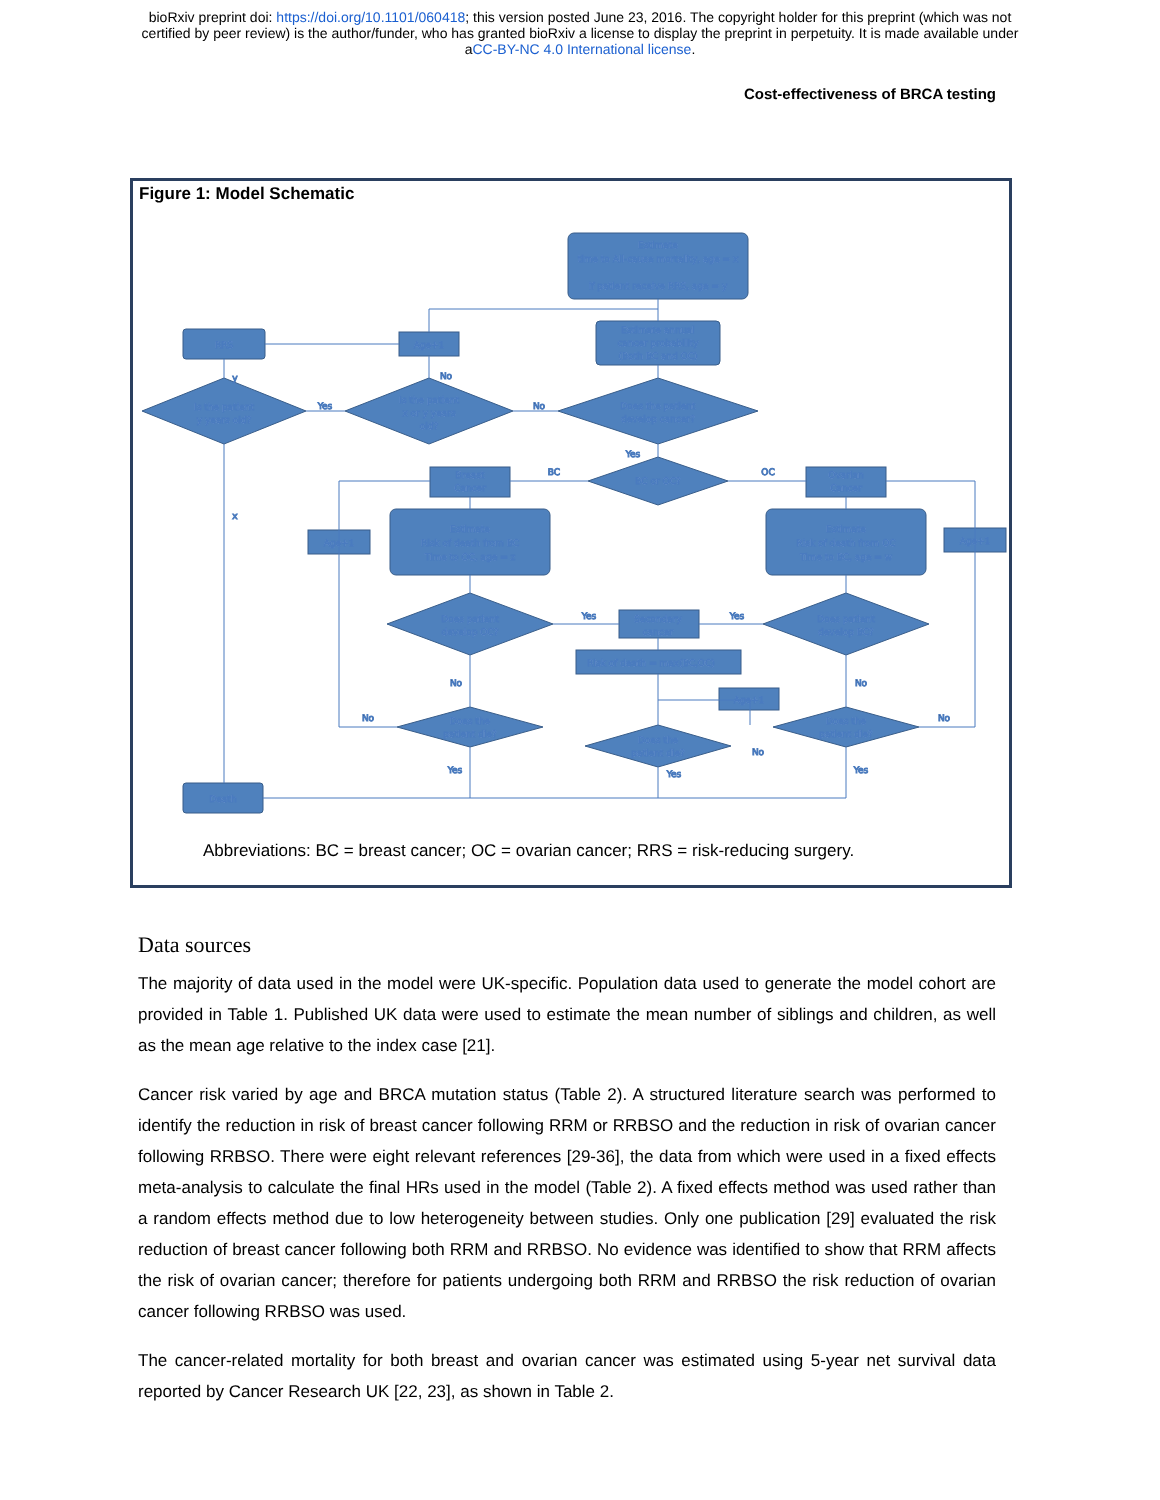bioRxiv preprint doi: https://doi.org/10.1101/060418; this version posted June 23, 2016. The copyright holder for this preprint (which was not
certified by peer review) is the author/funder, who has granted bioRxiv a license to display the preprint in perpetuity. It is made available under
aCC-BY-NC 4.0 International license.
Cost-effectiveness of BRCA testing
Figure 1: Model Schematic
Estimate
time to All-cause mortality, age = x
if patient receive RRS, age = y
Estimate annual
cancer probability
(Both BC and OC)
RRS
Age+1
Is the patient
y years old?
Is the patient
x or y years
old?
Does the patient
develop cancer?
BC or OC?
Breast
Cancer
Ovarian
Cancer
Estimate
Risk of death from BC
Time to OC, age = z
Estimate
Risk of death from OC
Time to BC, age = w
Age+1
Age+1
Does patient
develop OC?
Does patient
develop BC?
Secondary
cancer
Risk of death = max(BC,OC)
Age+1
Does the
patient die?
Does the
patient die?
Does the
patient die?
Death
Yes
No
No
y
Yes
BC
OC
x
Yes
Yes
No
No
No
No
No
Yes
Yes
Yes
Abbreviations: BC = breast cancer; OC = ovarian cancer; RRS = risk-reducing surgery.
Data sources
The majority of data used in the model were UK-specific. Population data used to generate the model cohort are provided in Table 1. Published UK data were used to estimate the mean number of siblings and children, as well as the mean age relative to the index case [21].
Cancer risk varied by age and BRCA mutation status (Table 2). A structured literature search was performed to identify the reduction in risk of breast cancer following RRM or RRBSO and the reduction in risk of ovarian cancer following RRBSO. There were eight relevant references [29-36], the data from which were used in a fixed effects meta-analysis to calculate the final HRs used in the model (Table 2). A fixed effects method was used rather than a random effects method due to low heterogeneity between studies. Only one publication [29] evaluated the risk reduction of breast cancer following both RRM and RRBSO. No evidence was identified to show that RRM affects the risk of ovarian cancer; therefore for patients undergoing both RRM and RRBSO the risk reduction of ovarian cancer following RRBSO was used.
The cancer-related mortality for both breast and ovarian cancer was estimated using 5-year net survival data reported by Cancer Research UK [22, 23], as shown in Table 2.